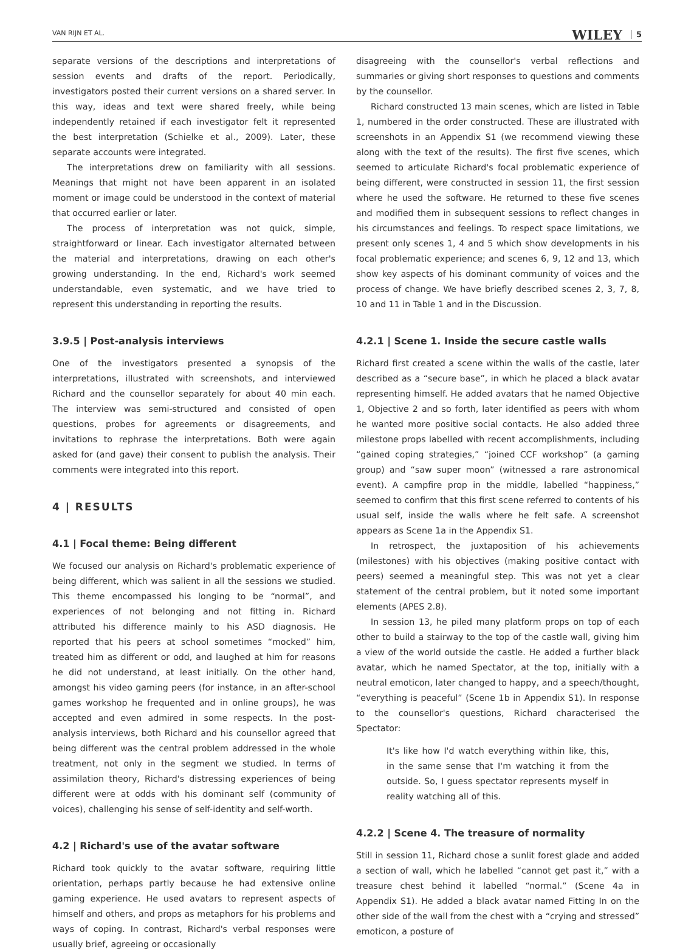VAN RIJN ET AL.
WILEY 5
separate versions of the descriptions and interpretations of session events and drafts of the report. Periodically, investigators posted their current versions on a shared server. In this way, ideas and text were shared freely, while being independently retained if each investigator felt it represented the best interpretation (Schielke et al., 2009). Later, these separate accounts were integrated.
The interpretations drew on familiarity with all sessions. Meanings that might not have been apparent in an isolated moment or image could be understood in the context of material that occurred earlier or later.
The process of interpretation was not quick, simple, straightforward or linear. Each investigator alternated between the material and interpretations, drawing on each other's growing understanding. In the end, Richard's work seemed understandable, even systematic, and we have tried to represent this understanding in reporting the results.
3.9.5 | Post-analysis interviews
One of the investigators presented a synopsis of the interpretations, illustrated with screenshots, and interviewed Richard and the counsellor separately for about 40 min each. The interview was semi-structured and consisted of open questions, probes for agreements or disagreements, and invitations to rephrase the interpretations. Both were again asked for (and gave) their consent to publish the analysis. Their comments were integrated into this report.
4 | RESULTS
4.1 | Focal theme: Being different
We focused our analysis on Richard's problematic experience of being different, which was salient in all the sessions we studied. This theme encompassed his longing to be “normal”, and experiences of not belonging and not fitting in. Richard attributed his difference mainly to his ASD diagnosis. He reported that his peers at school sometimes “mocked” him, treated him as different or odd, and laughed at him for reasons he did not understand, at least initially. On the other hand, amongst his video gaming peers (for instance, in an after-school games workshop he frequented and in online groups), he was accepted and even admired in some respects. In the post-analysis interviews, both Richard and his counsellor agreed that being different was the central problem addressed in the whole treatment, not only in the segment we studied. In terms of assimilation theory, Richard's distressing experiences of being different were at odds with his dominant self (community of voices), challenging his sense of self-identity and self-worth.
4.2 | Richard's use of the avatar software
Richard took quickly to the avatar software, requiring little orientation, perhaps partly because he had extensive online gaming experience. He used avatars to represent aspects of himself and others, and props as metaphors for his problems and ways of coping. In contrast, Richard's verbal responses were usually brief, agreeing or occasionally
disagreeing with the counsellor's verbal reflections and summaries or giving short responses to questions and comments by the counsellor.
Richard constructed 13 main scenes, which are listed in Table 1, numbered in the order constructed. These are illustrated with screenshots in an Appendix S1 (we recommend viewing these along with the text of the results). The first five scenes, which seemed to articulate Richard's focal problematic experience of being different, were constructed in session 11, the first session where he used the software. He returned to these five scenes and modified them in subsequent sessions to reflect changes in his circumstances and feelings. To respect space limitations, we present only scenes 1, 4 and 5 which show developments in his focal problematic experience; and scenes 6, 9, 12 and 13, which show key aspects of his dominant community of voices and the process of change. We have briefly described scenes 2, 3, 7, 8, 10 and 11 in Table 1 and in the Discussion.
4.2.1 | Scene 1. Inside the secure castle walls
Richard first created a scene within the walls of the castle, later described as a “secure base”, in which he placed a black avatar representing himself. He added avatars that he named Objective 1, Objective 2 and so forth, later identified as peers with whom he wanted more positive social contacts. He also added three milestone props labelled with recent accomplishments, including “gained coping strategies,” “joined CCF workshop” (a gaming group) and “saw super moon” (witnessed a rare astronomical event). A campfire prop in the middle, labelled “happiness,” seemed to confirm that this first scene referred to contents of his usual self, inside the walls where he felt safe. A screenshot appears as Scene 1a in the Appendix S1.
In retrospect, the juxtaposition of his achievements (milestones) with his objectives (making positive contact with peers) seemed a meaningful step. This was not yet a clear statement of the central problem, but it noted some important elements (APES 2.8).
In session 13, he piled many platform props on top of each other to build a stairway to the top of the castle wall, giving him a view of the world outside the castle. He added a further black avatar, which he named Spectator, at the top, initially with a neutral emoticon, later changed to happy, and a speech/thought, “everything is peaceful” (Scene 1b in Appendix S1). In response to the counsellor's questions, Richard characterised the Spectator:
It's like how I'd watch everything within like, this, in the same sense that I'm watching it from the outside. So, I guess spectator represents myself in reality watching all of this.
4.2.2 | Scene 4. The treasure of normality
Still in session 11, Richard chose a sunlit forest glade and added a section of wall, which he labelled “cannot get past it,” with a treasure chest behind it labelled “normal.” (Scene 4a in Appendix S1). He added a black avatar named Fitting In on the other side of the wall from the chest with a “crying and stressed” emoticon, a posture of